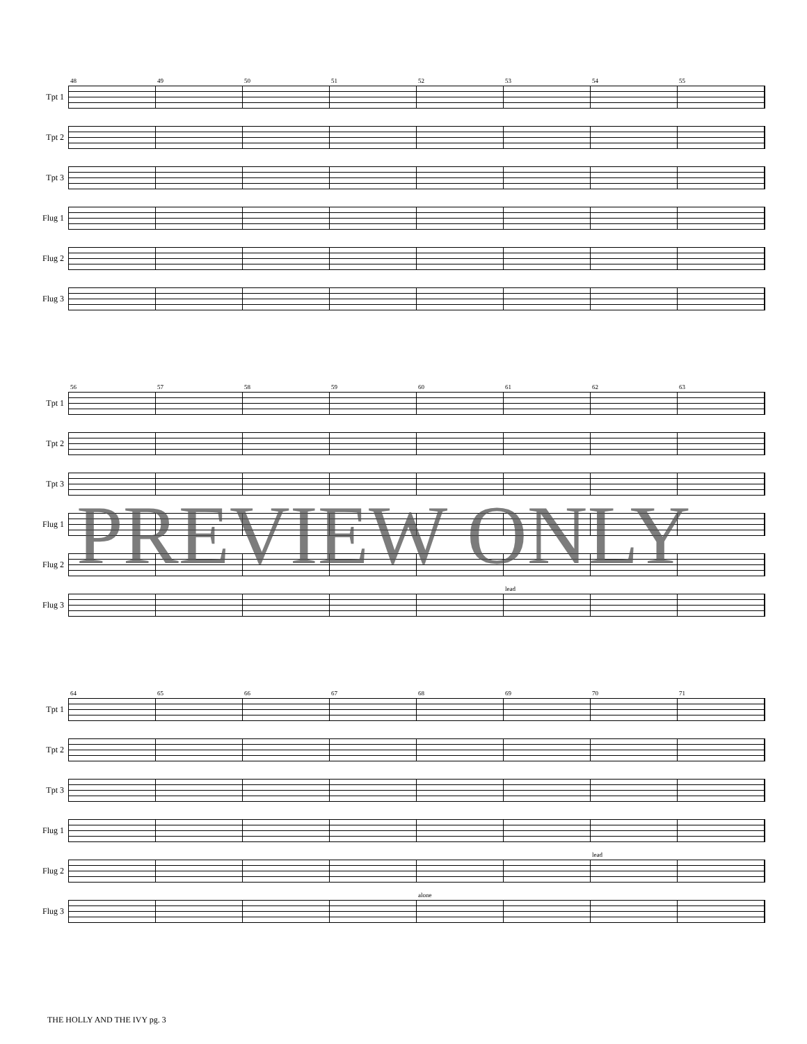Tpt 1
48
49
50
51
52
53
54
55
Tpt 2
Tpt 3
Flug 1
Flug 2
Flug 3
Tpt 1
56
57
58
59
60
61
62
63
Tpt 2
Tpt 3
Flug 1
Flug 2
Flug 3
lead
Tpt 1
64
65
66
67
68
69
70
71
Tpt 2
Tpt 3
Flug 1
Flug 2
lead
Flug 3
alone
PREVIEW ONLY
THE HOLLY AND THE IVY pg. 3